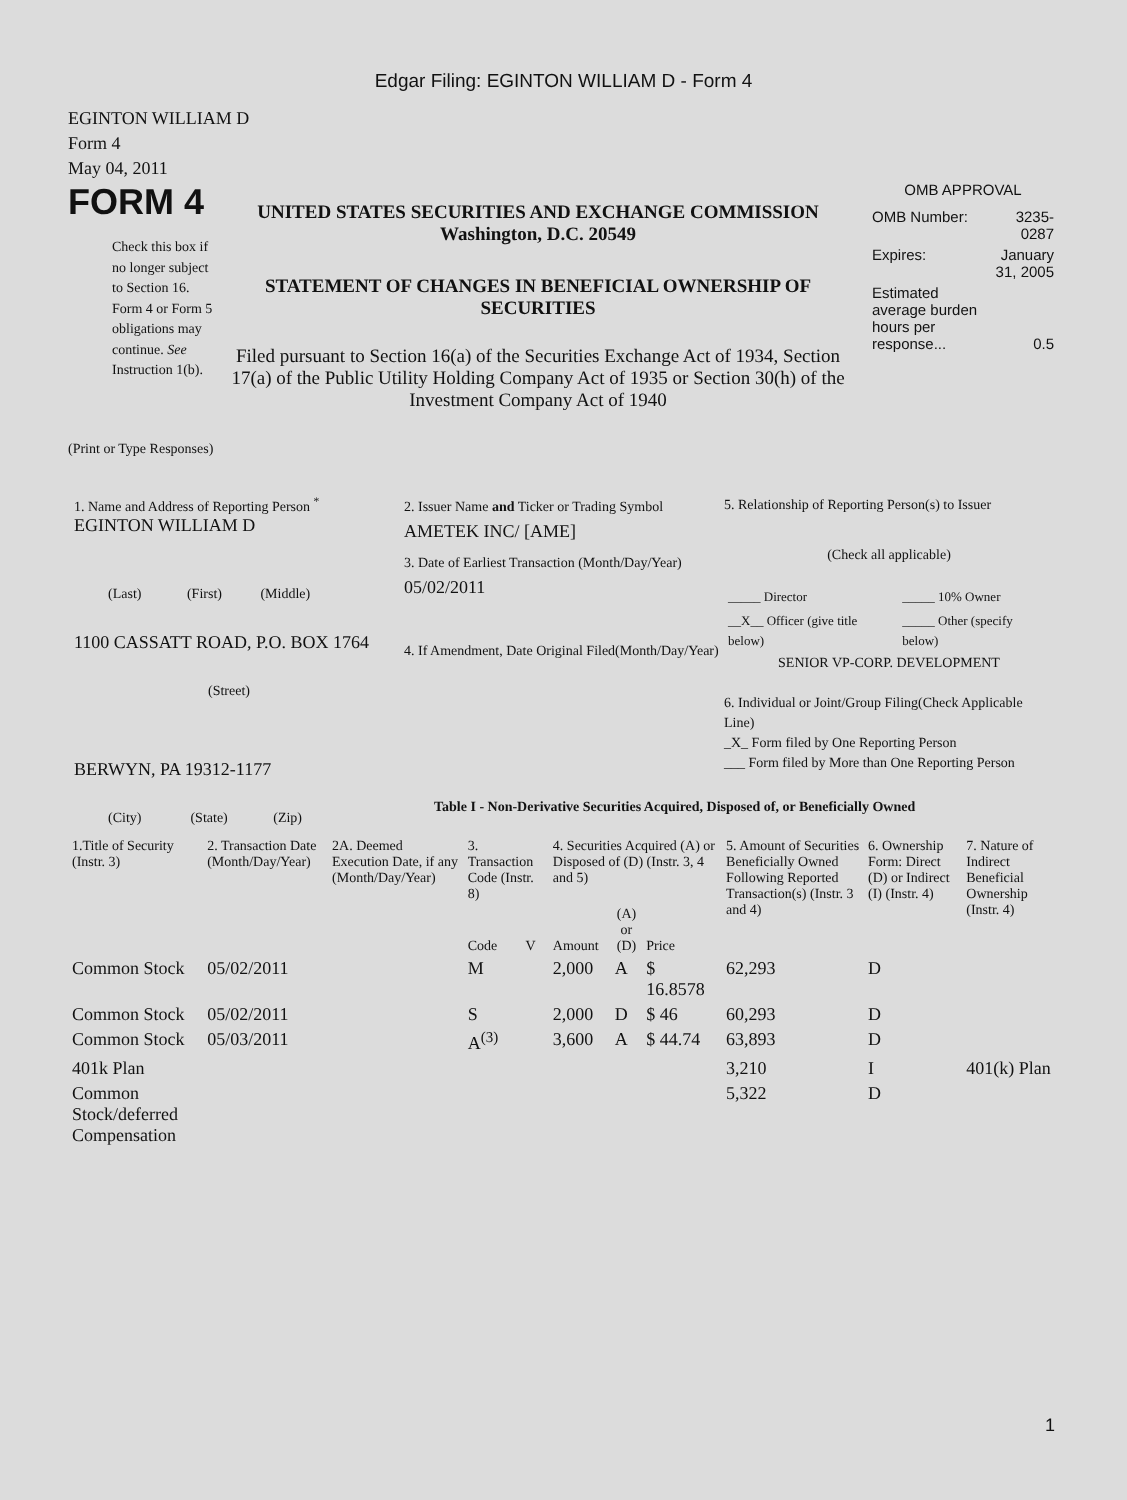Edgar Filing: EGINTON WILLIAM D - Form 4
EGINTON WILLIAM D
Form 4
May 04, 2011
FORM 4
Check this box if no longer subject to Section 16. Form 4 or Form 5 obligations may continue. See Instruction 1(b).
UNITED STATES SECURITIES AND EXCHANGE COMMISSION
Washington, D.C. 20549
STATEMENT OF CHANGES IN BENEFICIAL OWNERSHIP OF SECURITIES
Filed pursuant to Section 16(a) of the Securities Exchange Act of 1934, Section 17(a) of the Public Utility Holding Company Act of 1935 or Section 30(h) of the Investment Company Act of 1940
OMB APPROVAL
| OMB Number: | 3235-0287 |
| Expires: | January 31, 2005 |
| Estimated average burden hours per response... | 0.5 |
(Print or Type Responses)
1. Name and Address of Reporting Person <sup>*</sup>
EGINTON WILLIAM D
(Last) (First) (Middle)
1100 CASSATT ROAD, P.O. BOX 1764
(Street)
BERWYN, PA 19312-1177
(City) (State) (Zip)
2. Issuer Name and Ticker or Trading Symbol
AMETEK INC/ [AME]
3. Date of Earliest Transaction (Month/Day/Year)
05/02/2011
4. If Amendment, Date Original Filed(Month/Day/Year)
5. Relationship of Reporting Person(s) to Issuer
(Check all applicable)
| _____ Director | _____ 10% Owner |
| __X__ Officer (give title below) | _____ Other (specify below) |
SENIOR VP-CORP. DEVELOPMENT
6. Individual or Joint/Group Filing(Check Applicable Line)
_X_ Form filed by One Reporting Person
___ Form filed by More than One Reporting Person
Table I - Non-Derivative Securities Acquired, Disposed of, or Beneficially Owned
| 1.Title of Security (Instr. 3) | 2. Transaction Date (Month/Day/Year) | 2A. Deemed Execution Date, if any (Month/Day/Year) | 3. Transaction Code (Instr. 8) | | 4. Securities Acquired (A) or Disposed of (D) (Instr. 3, 4 and 5) | | | 5. Amount of Securities Beneficially Owned Following Reported Transaction(s) (Instr. 3 and 4) | 6. Ownership Form: Direct (D) or Indirect (I) (Instr. 4) | 7. Nature of Indirect Beneficial Ownership (Instr. 4) |
| --- | --- | --- | --- | --- | --- | --- | --- | --- | --- | --- |
| | | | Code | V | Amount | (A) or (D) | Price | | | |
| Common Stock | 05/02/2011 | | M | | 2,000 | A | $ 16.8578 | 62,293 | D | |
| Common Stock | 05/02/2011 | | S | | 2,000 | D | $ 46 | 60,293 | D | |
| Common Stock | 05/03/2011 | | A<sup>(3)</sup> | | 3,600 | A | $ 44.74 | 63,893 | D | |
| 401k Plan | | | | | | | | 3,210 | I | 401(k) Plan |
| Common Stock/deferred Compensation | | | | | | | | 5,322 | D | |
1